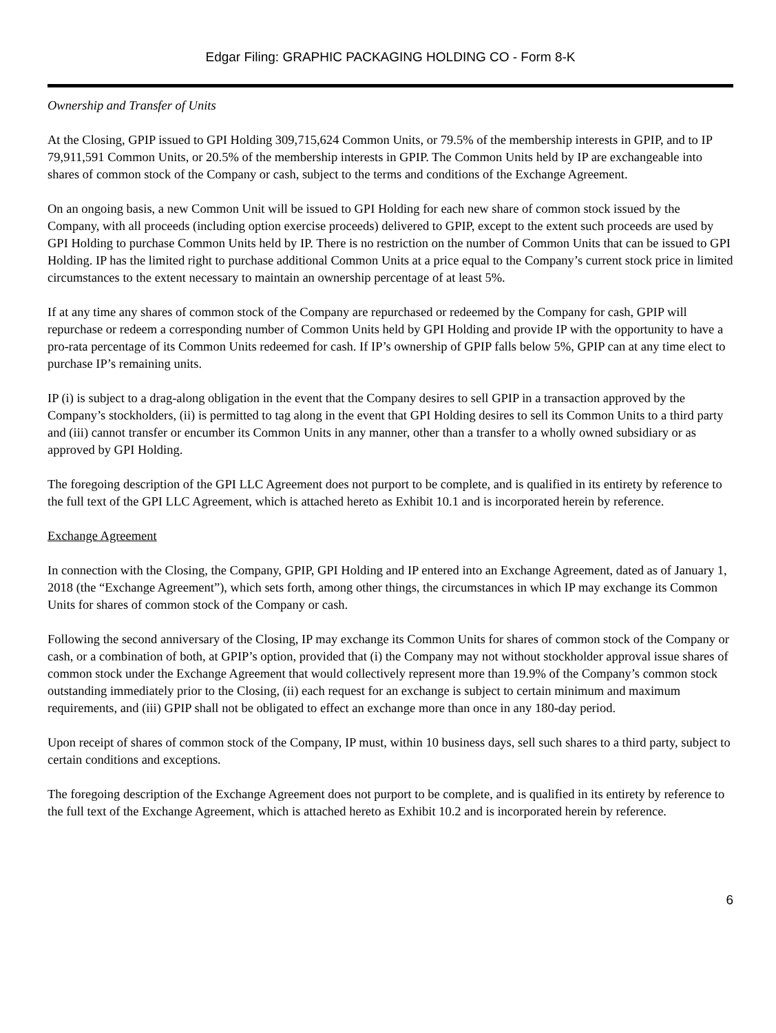Edgar Filing: GRAPHIC PACKAGING HOLDING CO - Form 8-K
Ownership and Transfer of Units
At the Closing, GPIP issued to GPI Holding 309,715,624 Common Units, or 79.5% of the membership interests in GPIP, and to IP 79,911,591 Common Units, or 20.5% of the membership interests in GPIP. The Common Units held by IP are exchangeable into shares of common stock of the Company or cash, subject to the terms and conditions of the Exchange Agreement.
On an ongoing basis, a new Common Unit will be issued to GPI Holding for each new share of common stock issued by the Company, with all proceeds (including option exercise proceeds) delivered to GPIP, except to the extent such proceeds are used by GPI Holding to purchase Common Units held by IP. There is no restriction on the number of Common Units that can be issued to GPI Holding. IP has the limited right to purchase additional Common Units at a price equal to the Company’s current stock price in limited circumstances to the extent necessary to maintain an ownership percentage of at least 5%.
If at any time any shares of common stock of the Company are repurchased or redeemed by the Company for cash, GPIP will repurchase or redeem a corresponding number of Common Units held by GPI Holding and provide IP with the opportunity to have a pro-rata percentage of its Common Units redeemed for cash. If IP’s ownership of GPIP falls below 5%, GPIP can at any time elect to purchase IP’s remaining units.
IP (i) is subject to a drag-along obligation in the event that the Company desires to sell GPIP in a transaction approved by the Company’s stockholders, (ii) is permitted to tag along in the event that GPI Holding desires to sell its Common Units to a third party and (iii) cannot transfer or encumber its Common Units in any manner, other than a transfer to a wholly owned subsidiary or as approved by GPI Holding.
The foregoing description of the GPI LLC Agreement does not purport to be complete, and is qualified in its entirety by reference to the full text of the GPI LLC Agreement, which is attached hereto as Exhibit 10.1 and is incorporated herein by reference.
Exchange Agreement
In connection with the Closing, the Company, GPIP, GPI Holding and IP entered into an Exchange Agreement, dated as of January 1, 2018 (the “Exchange Agreement”), which sets forth, among other things, the circumstances in which IP may exchange its Common Units for shares of common stock of the Company or cash.
Following the second anniversary of the Closing, IP may exchange its Common Units for shares of common stock of the Company or cash, or a combination of both, at GPIP’s option, provided that (i) the Company may not without stockholder approval issue shares of common stock under the Exchange Agreement that would collectively represent more than 19.9% of the Company’s common stock outstanding immediately prior to the Closing, (ii) each request for an exchange is subject to certain minimum and maximum requirements, and (iii) GPIP shall not be obligated to effect an exchange more than once in any 180-day period.
Upon receipt of shares of common stock of the Company, IP must, within 10 business days, sell such shares to a third party, subject to certain conditions and exceptions.
The foregoing description of the Exchange Agreement does not purport to be complete, and is qualified in its entirety by reference to the full text of the Exchange Agreement, which is attached hereto as Exhibit 10.2 and is incorporated herein by reference.
6